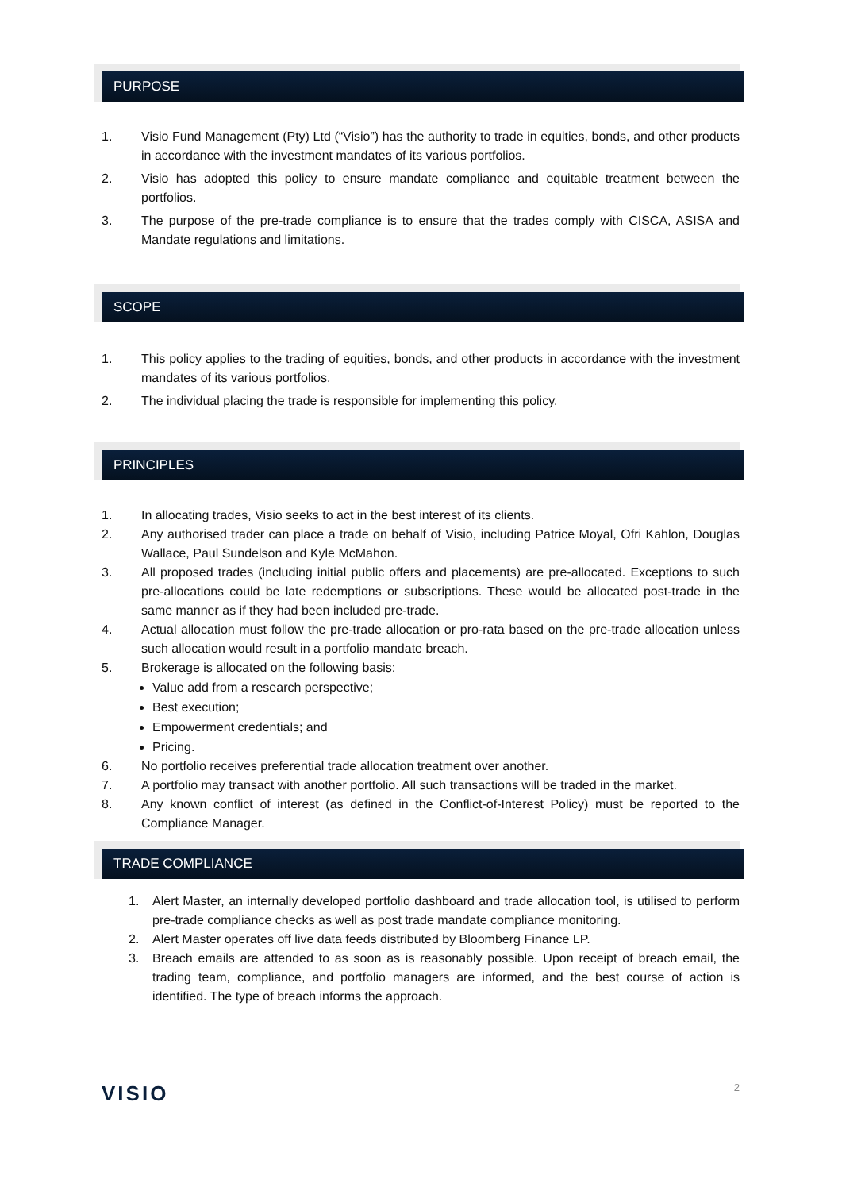PURPOSE
1. Visio Fund Management (Pty) Ltd (“Visio”) has the authority to trade in equities, bonds, and other products in accordance with the investment mandates of its various portfolios.
2. Visio has adopted this policy to ensure mandate compliance and equitable treatment between the portfolios.
3. The purpose of the pre-trade compliance is to ensure that the trades comply with CISCA, ASISA and Mandate regulations and limitations.
SCOPE
1. This policy applies to the trading of equities, bonds, and other products in accordance with the investment mandates of its various portfolios.
2. The individual placing the trade is responsible for implementing this policy.
PRINCIPLES
1. In allocating trades, Visio seeks to act in the best interest of its clients.
2. Any authorised trader can place a trade on behalf of Visio, including Patrice Moyal, Ofri Kahlon, Douglas Wallace, Paul Sundelson and Kyle McMahon.
3. All proposed trades (including initial public offers and placements) are pre-allocated. Exceptions to such pre-allocations could be late redemptions or subscriptions. These would be allocated post-trade in the same manner as if they had been included pre-trade.
4. Actual allocation must follow the pre-trade allocation or pro-rata based on the pre-trade allocation unless such allocation would result in a portfolio mandate breach.
5. Brokerage is allocated on the following basis:
Value add from a research perspective;
Best execution;
Empowerment credentials; and
Pricing.
6. No portfolio receives preferential trade allocation treatment over another.
7. A portfolio may transact with another portfolio. All such transactions will be traded in the market.
8. Any known conflict of interest (as defined in the Conflict-of-Interest Policy) must be reported to the Compliance Manager.
TRADE COMPLIANCE
1. Alert Master, an internally developed portfolio dashboard and trade allocation tool, is utilised to perform pre-trade compliance checks as well as post trade mandate compliance monitoring.
2. Alert Master operates off live data feeds distributed by Bloomberg Finance LP.
3. Breach emails are attended to as soon as is reasonably possible. Upon receipt of breach email, the trading team, compliance, and portfolio managers are informed, and the best course of action is identified. The type of breach informs the approach.
VISIO 2